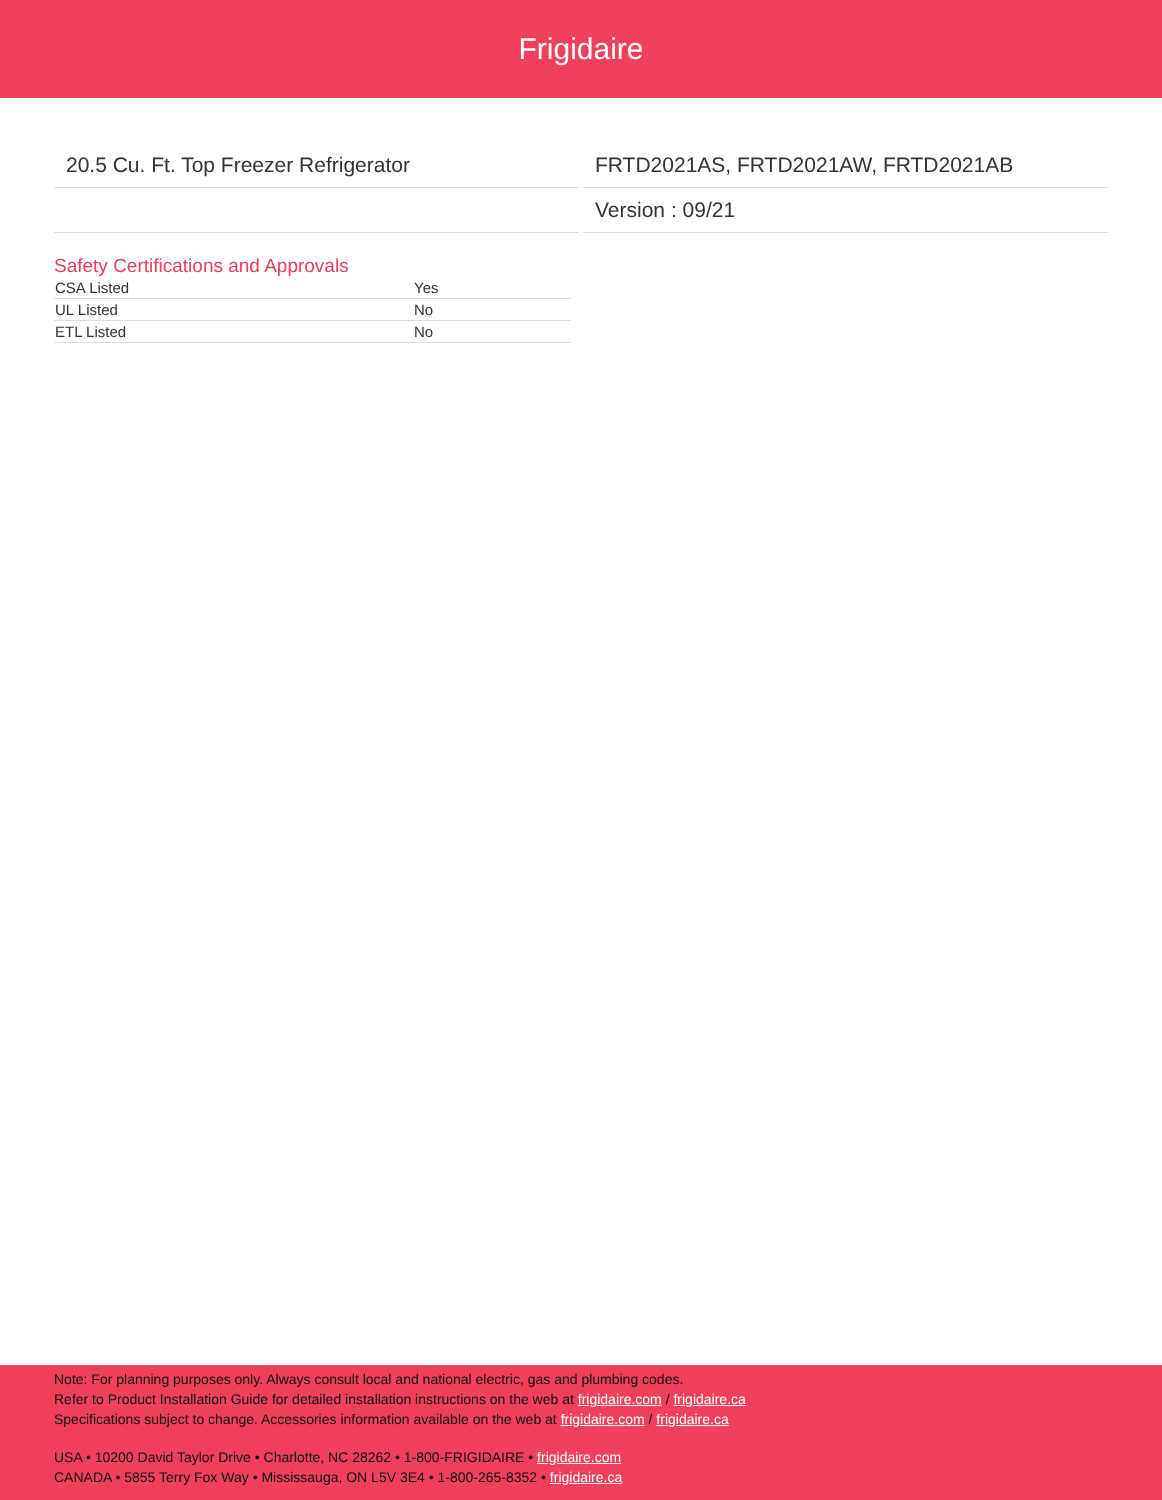Frigidaire
20.5 Cu. Ft. Top Freezer Refrigerator
FRTD2021AS, FRTD2021AW, FRTD2021AB
Version : 09/21
Safety Certifications and Approvals
| CSA Listed | Yes |
| UL Listed | No |
| ETL Listed | No |
Note: For planning purposes only. Always consult local and national electric, gas and plumbing codes.
Refer to Product Installation Guide for detailed installation instructions on the web at frigidaire.com / frigidaire.ca
Specifications subject to change. Accessories information available on the web at frigidaire.com / frigidaire.ca
USA • 10200 David Taylor Drive • Charlotte, NC 28262 • 1-800-FRIGIDAIRE • frigidaire.com
CANADA • 5855 Terry Fox Way • Mississauga, ON L5V 3E4 • 1-800-265-8352 • frigidaire.ca